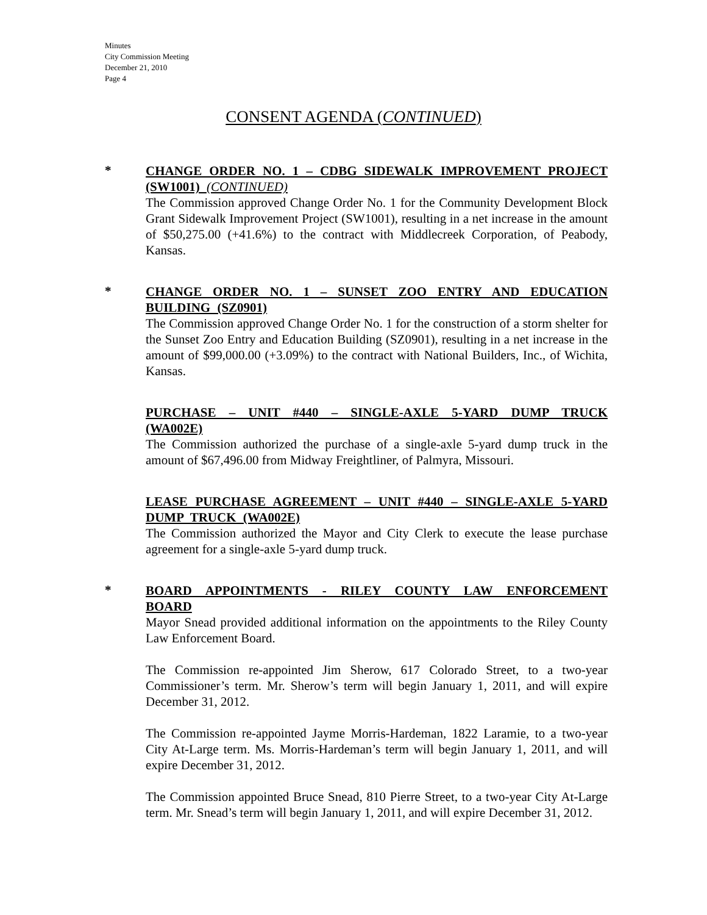Minutes
City Commission Meeting
December 21, 2010
Page 4
CONSENT AGENDA (CONTINUED)
*
CHANGE ORDER NO. 1 – CDBG SIDEWALK IMPROVEMENT PROJECT (SW1001) (CONTINUED)
The Commission approved Change Order No. 1 for the Community Development Block Grant Sidewalk Improvement Project (SW1001), resulting in a net increase in the amount of $50,275.00 (+41.6%) to the contract with Middlecreek Corporation, of Peabody, Kansas.
*
CHANGE ORDER NO. 1 – SUNSET ZOO ENTRY AND EDUCATION BUILDING (SZ0901)
The Commission approved Change Order No. 1 for the construction of a storm shelter for the Sunset Zoo Entry and Education Building (SZ0901), resulting in a net increase in the amount of $99,000.00 (+3.09%) to the contract with National Builders, Inc., of Wichita, Kansas.
PURCHASE – UNIT #440 – SINGLE-AXLE 5-YARD DUMP TRUCK (WA002E)
The Commission authorized the purchase of a single-axle 5-yard dump truck in the amount of $67,496.00 from Midway Freightliner, of Palmyra, Missouri.
LEASE PURCHASE AGREEMENT – UNIT #440 – SINGLE-AXLE 5-YARD DUMP TRUCK (WA002E)
The Commission authorized the Mayor and City Clerk to execute the lease purchase agreement for a single-axle 5-yard dump truck.
*
BOARD APPOINTMENTS - RILEY COUNTY LAW ENFORCEMENT BOARD
Mayor Snead provided additional information on the appointments to the Riley County Law Enforcement Board.
The Commission re-appointed Jim Sherow, 617 Colorado Street, to a two-year Commissioner’s term. Mr. Sherow’s term will begin January 1, 2011, and will expire December 31, 2012.
The Commission re-appointed Jayme Morris-Hardeman, 1822 Laramie, to a two-year City At-Large term. Ms. Morris-Hardeman’s term will begin January 1, 2011, and will expire December 31, 2012.
The Commission appointed Bruce Snead, 810 Pierre Street, to a two-year City At-Large term. Mr. Snead’s term will begin January 1, 2011, and will expire December 31, 2012.